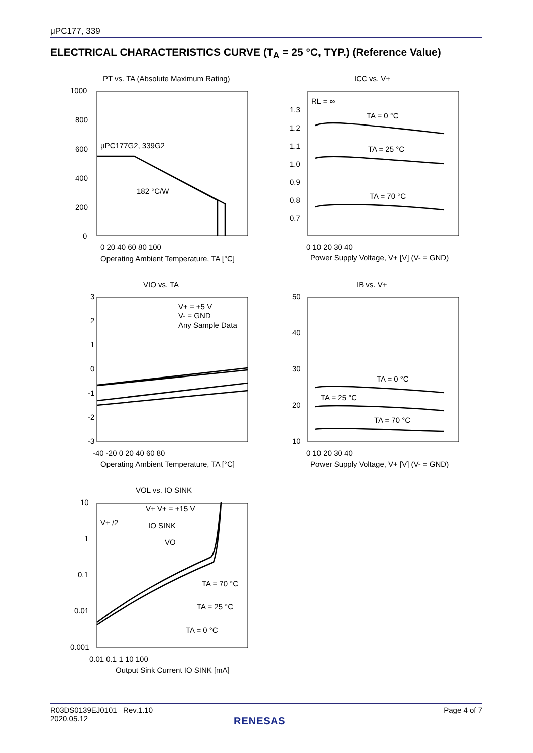μPC177, 339
ELECTRICAL CHARACTERISTICS CURVE (T<sub>A</sub> = 25 °C, TYP.) (Reference Value)
PT vs. TA (Absolute Maximum Rating)
μPC177G2, 339G2
182 °C/W
0 20 40 60 80 100
Operating Ambient Temperature, TA [°C]
1000
800
600
400
200
0
ICC vs. V+
RL = ∞
TA = 0 °C
TA = 25 °C
TA = 70 °C
1.3
1.2
1.1
1.0
0.9
0.8
0.7
0 10 20 30 40
Power Supply Voltage, V+ [V] (V- = GND)
VIO vs. TA
V+ = +5 V
V- = GND
Any Sample Data
3
2
1
0
-1
-2
-3
-40 -20 0 20 40 60 80
Operating Ambient Temperature, TA [°C]
IB vs. V+
TA = 0 °C
TA = 25 °C
TA = 70 °C
50
40
30
20
10
0 10 20 30 40
Power Supply Voltage, V+ [V] (V- = GND)
VOL vs. IO SINK
V+ V+ = +15 V
V+ /2
IO SINK
VO
TA = 70 °C
TA = 25 °C
TA = 0 °C
10
1
0.1
0.01
0.001
0.01 0.1 1 10 100
Output Sink Current IO SINK [mA]
R03DS0139EJ0101 Rev.1.10
2020.05.12
Page 4 of 7
RENESAS